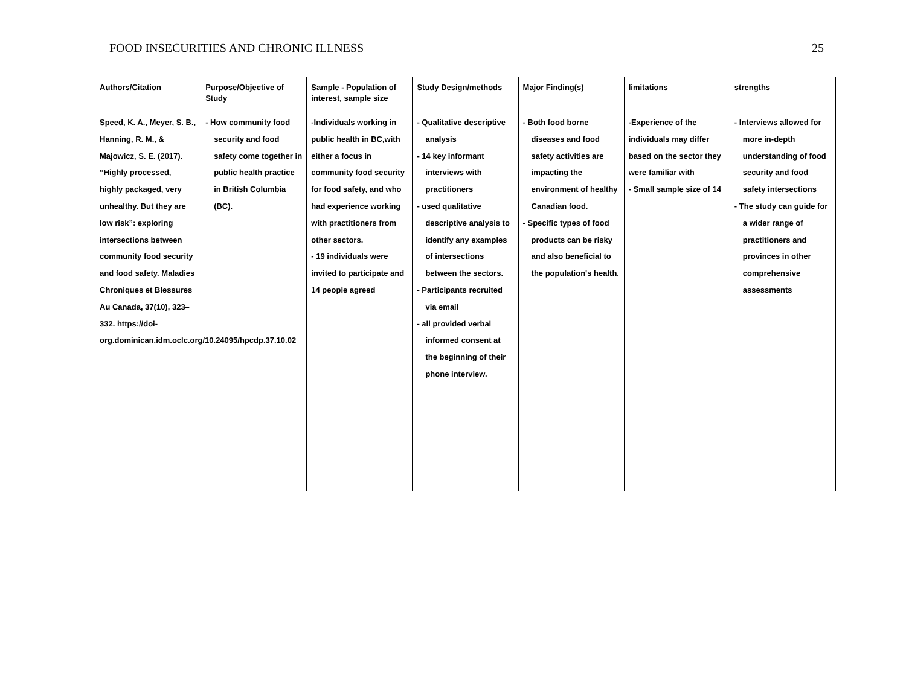FOOD INSECURITIES AND CHRONIC ILLNESS 25
| Authors/Citation | Purpose/Objective of Study | Sample - Population of interest, sample size | Study Design/methods | Major Finding(s) | limitations | strengths |
| --- | --- | --- | --- | --- | --- | --- |
| Speed, K. A., Meyer, S. B., Hanning, R. M., & Majowicz, S. E. (2017). “Highly processed, highly packaged, very unhealthy. But they are low risk”: exploring intersections between community food security and food safety. Maladies Chroniques et Blessures Au Canada, 37(10), 323–332. https://doi-org.dominican.idm.oclc.org/10.24095/hpcdp.37.10.02 | - How community food security and food safety come together in public health practice in British Columbia (BC). | -Individuals working in public health in BC,with either a focus in community food security for food safety, and who had experience working with practitioners from other sectors. - 19 individuals were invited to participate and 14 people agreed | - Qualitative descriptive analysis - 14 key informant interviews with practitioners - used qualitative descriptive analysis to identify any examples of intersections between the sectors. - Participants recruited via email - all provided verbal informed consent at the beginning of their phone interview. | - Both food borne diseases and food safety activities are impacting the environment of healthy Canadian food. - Specific types of food products can be risky and also beneficial to the population's health. | -Experience of the individuals may differ based on the sector they were familiar with - Small sample size of 14 | - Interviews allowed for more in-depth understanding of food security and food safety intersections - The study can guide for a wider range of practitioners and provinces in other comprehensive assessments |